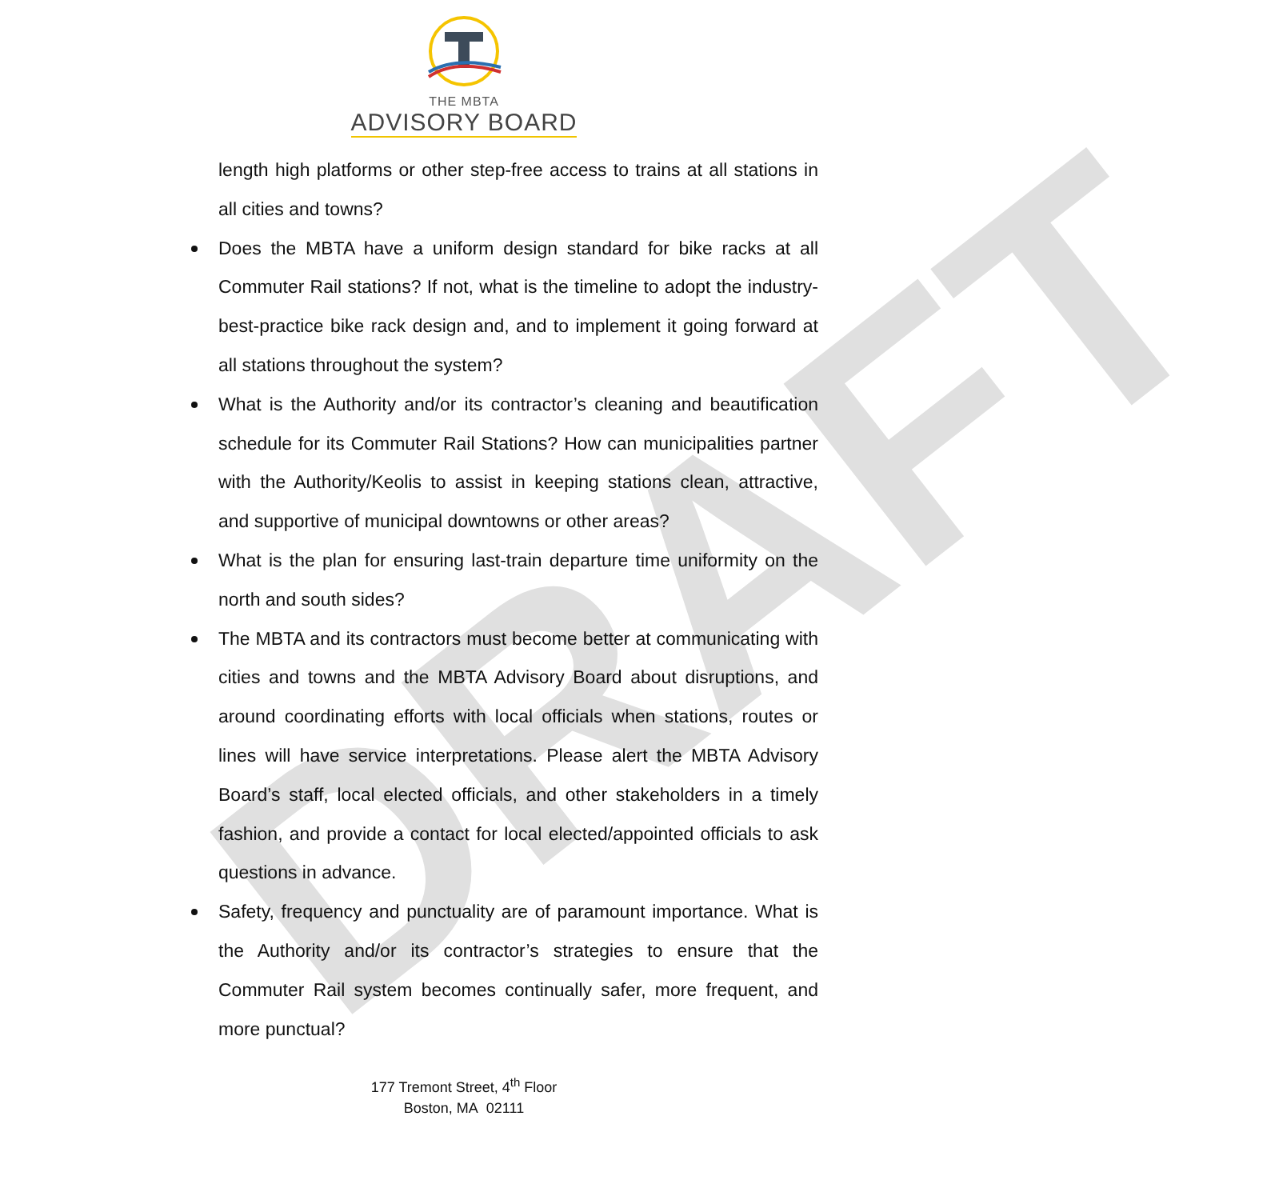DRAFT
THE MBTA
ADVISORY BOARD
length high platforms or other step-free access to trains at all stations in all cities and towns?
Does the MBTA have a uniform design standard for bike racks at all Commuter Rail stations? If not, what is the timeline to adopt the industry-best-practice bike rack design and, and to implement it going forward at all stations throughout the system?
What is the Authority and/or its contractor’s cleaning and beautification schedule for its Commuter Rail Stations? How can municipalities partner with the Authority/Keolis to assist in keeping stations clean, attractive, and supportive of municipal downtowns or other areas?
What is the plan for ensuring last-train departure time uniformity on the north and south sides?
The MBTA and its contractors must become better at communicating with cities and towns and the MBTA Advisory Board about disruptions, and around coordinating efforts with local officials when stations, routes or lines will have service interpretations. Please alert the MBTA Advisory Board’s staff, local elected officials, and other stakeholders in a timely fashion, and provide a contact for local elected/appointed officials to ask questions in advance.
Safety, frequency and punctuality are of paramount importance. What is the Authority and/or its contractor’s strategies to ensure that the Commuter Rail system becomes continually safer, more frequent, and more punctual?
177 Tremont Street, 4<sup>th</sup> Floor
Boston, MA 02111